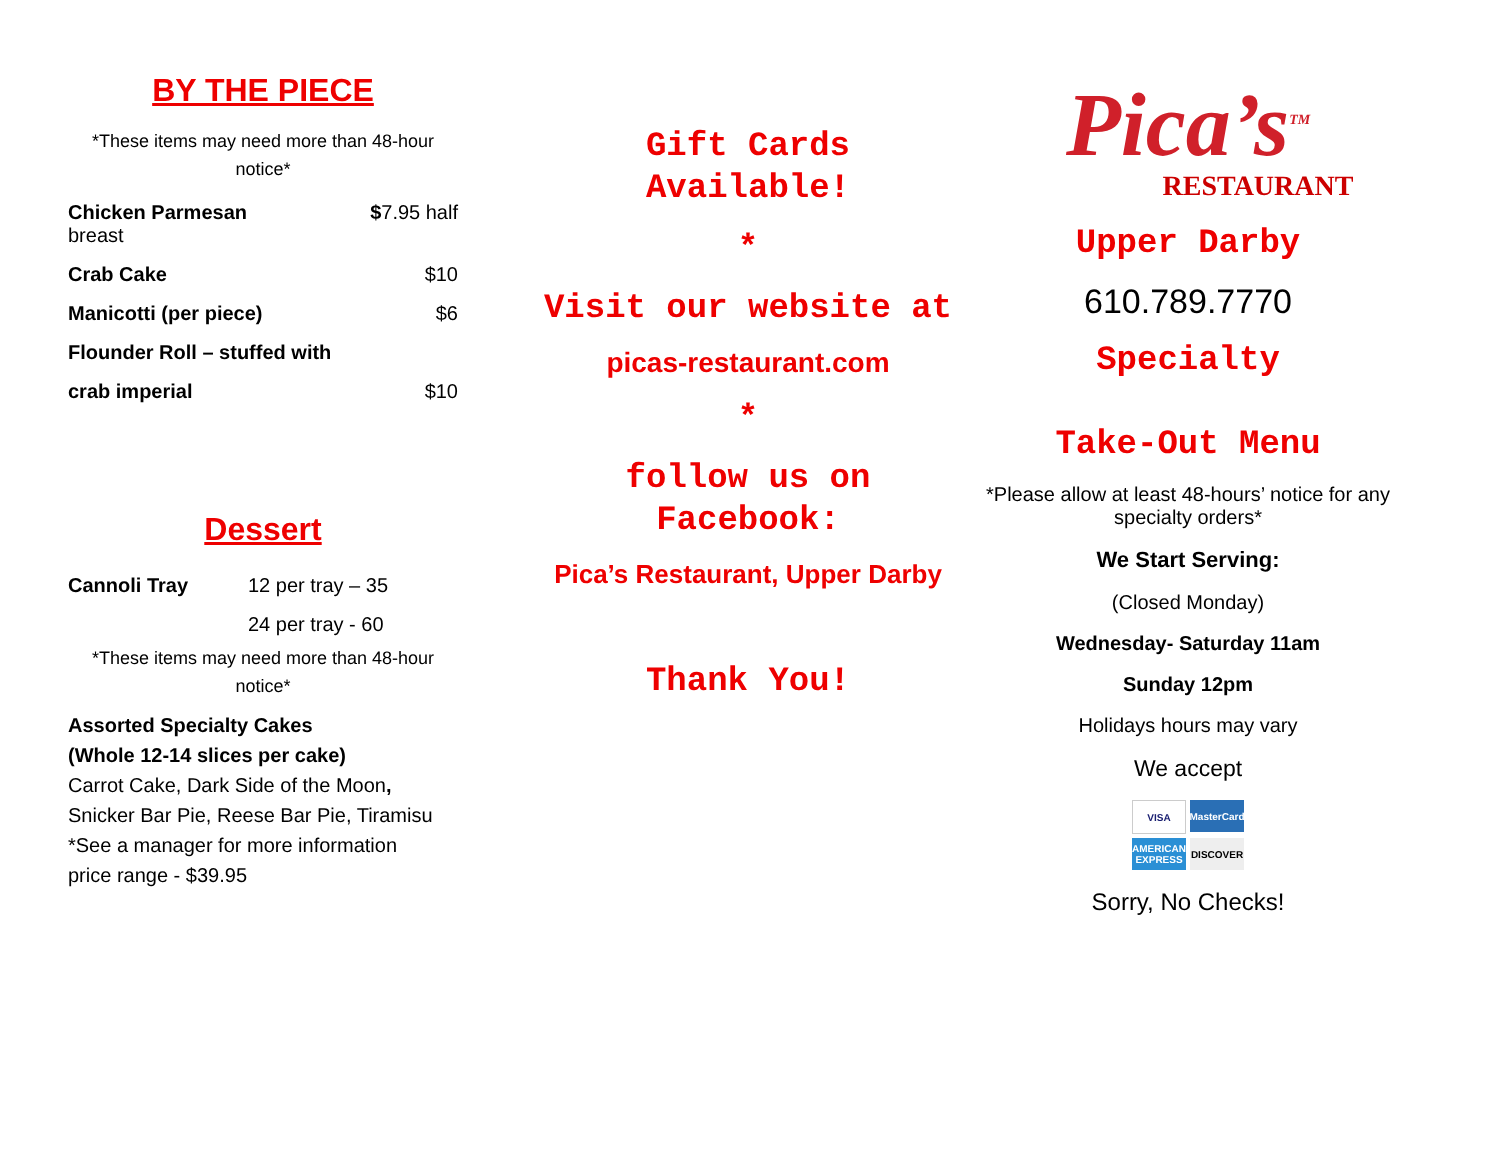BY THE PIECE
*These items may need more than 48-hour notice*
| Chicken Parmesan breast | $ 7.95 half |
| Crab Cake | $10 |
| Manicotti (per piece) | $6 |
| Flounder Roll – stuffed with | |
| crab imperial | $10 |
Dessert
| Cannoli Tray | 12 per tray – 35 |
| | 24 per tray - 60 |
*These items may need more than 48-hour notice*
Assorted Specialty Cakes
(Whole 12-14 slices per cake)
Carrot Cake, Dark Side of the Moon,
Snicker Bar Pie, Reese Bar Pie, Tiramisu
*See a manager for more information
price range - $39.95
Gift Cards
Available!
*
Visit our website at
picas-restaurant.com
*
follow us on Facebook:
Pica’s Restaurant, Upper Darby
Thank You!
Pica’s<sup>TM</sup>
RESTAURANT
Upper Darby
610.789.7770
Specialty
Take-Out Menu
*Please allow at least 48-hours’ notice for any specialty orders*
We Start Serving:
(Closed Monday)
Wednesday- Saturday 11am
Sunday 12pm
Holidays hours may vary
We accept
VISA MasterCard AMERICAN EXPRESS DISCOVER
Sorry, No Checks!